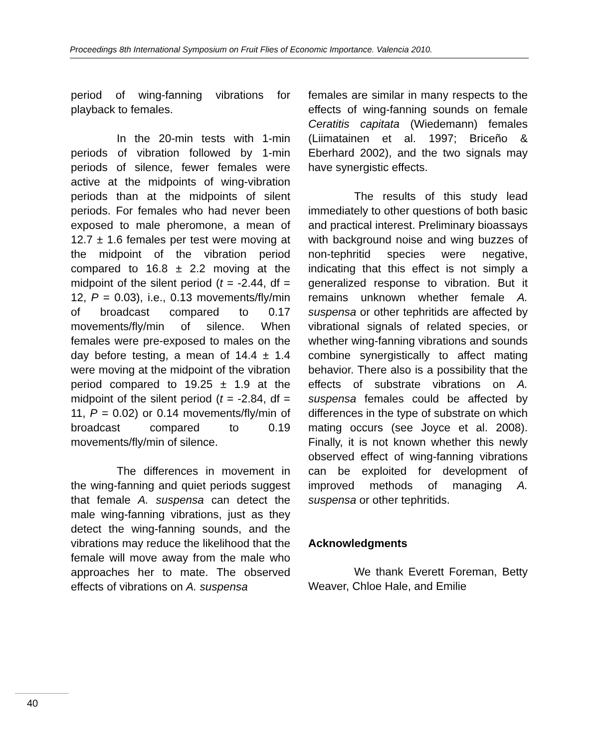Proceedings 8th International Symposium on Fruit Flies of Economic Importance. Valencia 2010.
period of wing-fanning vibrations for playback to females.
In the 20-min tests with 1-min periods of vibration followed by 1-min periods of silence, fewer females were active at the midpoints of wing-vibration periods than at the midpoints of silent periods. For females who had never been exposed to male pheromone, a mean of 12.7 ± 1.6 females per test were moving at the midpoint of the vibration period compared to 16.8 ± 2.2 moving at the midpoint of the silent period (t = -2.44, df = 12, P = 0.03), i.e., 0.13 movements/fly/min of broadcast compared to 0.17 movements/fly/min of silence. When females were pre-exposed to males on the day before testing, a mean of 14.4 ± 1.4 were moving at the midpoint of the vibration period compared to 19.25 ± 1.9 at the midpoint of the silent period (t = -2.84, df = 11, P = 0.02) or 0.14 movements/fly/min of broadcast compared to 0.19 movements/fly/min of silence.
The differences in movement in the wing-fanning and quiet periods suggest that female A. suspensa can detect the male wing-fanning vibrations, just as they detect the wing-fanning sounds, and the vibrations may reduce the likelihood that the female will move away from the male who approaches her to mate. The observed effects of vibrations on A. suspensa
females are similar in many respects to the effects of wing-fanning sounds on female Ceratitis capitata (Wiedemann) females (Liimatainen et al. 1997; Briceño & Eberhard 2002), and the two signals may have synergistic effects.
The results of this study lead immediately to other questions of both basic and practical interest. Preliminary bioassays with background noise and wing buzzes of non-tephritid species were negative, indicating that this effect is not simply a generalized response to vibration. But it remains unknown whether female A. suspensa or other tephritids are affected by vibrational signals of related species, or whether wing-fanning vibrations and sounds combine synergistically to affect mating behavior. There also is a possibility that the effects of substrate vibrations on A. suspensa females could be affected by differences in the type of substrate on which mating occurs (see Joyce et al. 2008). Finally, it is not known whether this newly observed effect of wing-fanning vibrations can be exploited for development of improved methods of managing A. suspensa or other tephritids.
Acknowledgments
We thank Everett Foreman, Betty Weaver, Chloe Hale, and Emilie
40